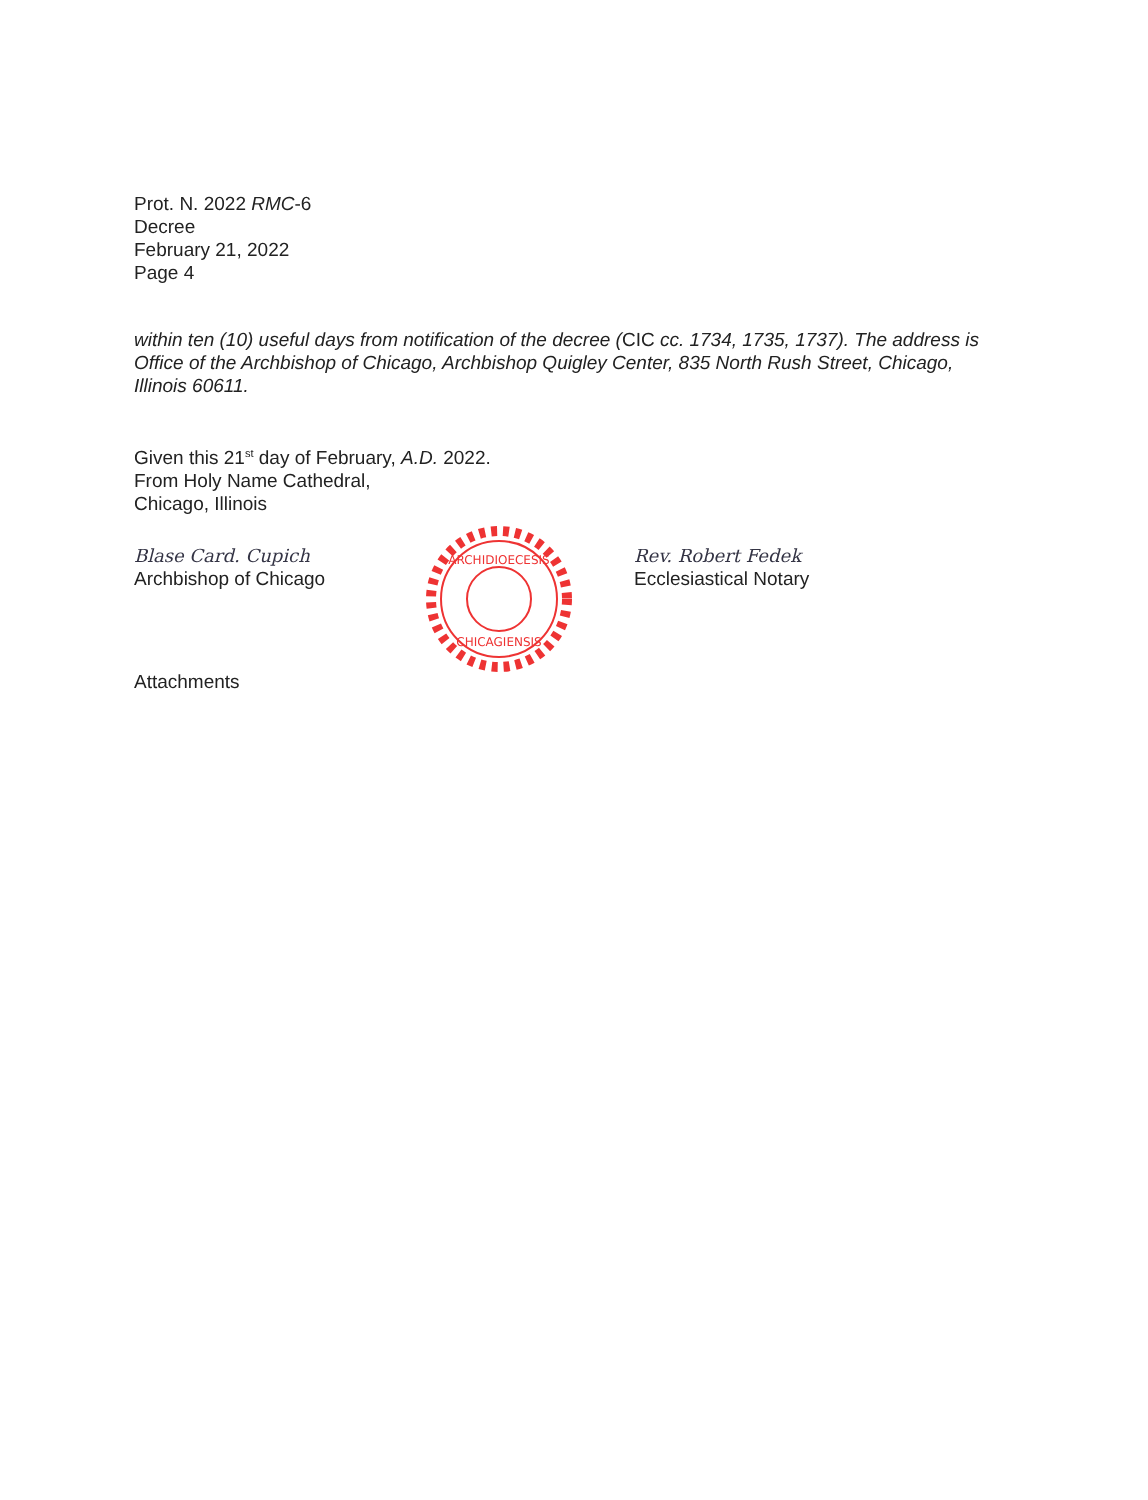Prot. N. 2022 RMC-6
Decree
February 21, 2022
Page 4
within ten (10) useful days from notification of the decree (CIC cc. 1734, 1735, 1737). The address is Office of the Archbishop of Chicago, Archbishop Quigley Center, 835 North Rush Street, Chicago, Illinois 60611.
Given this 21<sup>st</sup> day of February, A.D. 2022.
From Holy Name Cathedral,
Chicago, Illinois
Blase Card. Cupich
Archbishop of Chicago
ARCHIDIOECESIS
CHICAGIENSIS
Rev. Robert Fedek
Ecclesiastical Notary
Attachments